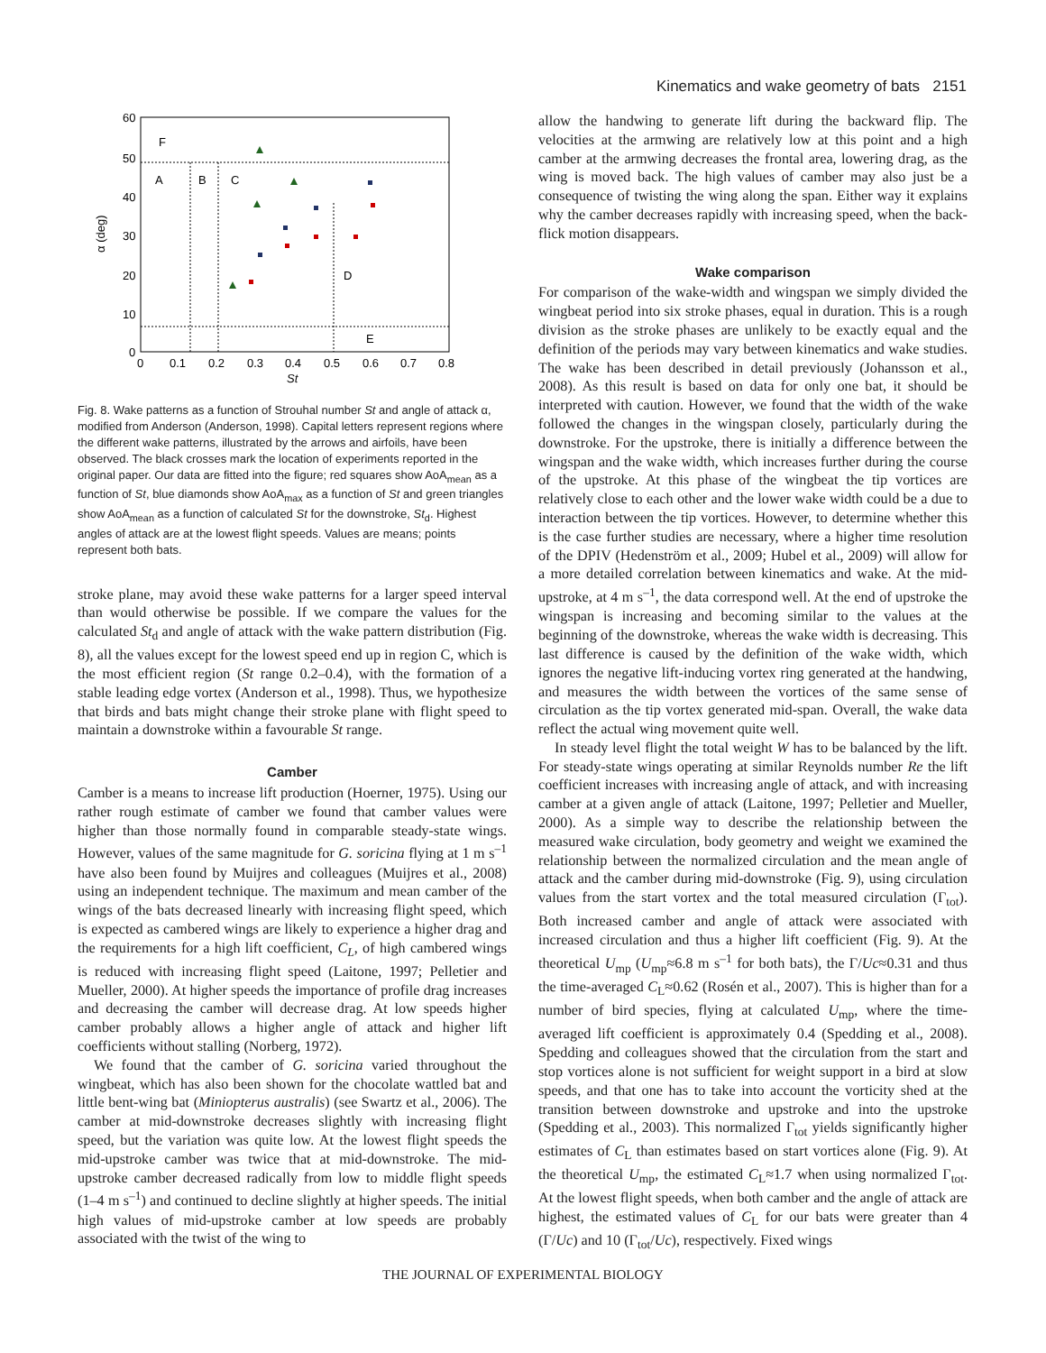Kinematics and wake geometry of bats 2151
60
50
40
30
20
10
0
0
0.1
0.2
0.3
0.4
0.5
0.6
0.7
0.8
St
α (deg)
F
A
B
C
D
E
Fig. 8. Wake patterns as a function of Strouhal number St and angle of attack α, modified from Anderson (Anderson, 1998). Capital letters represent regions where the different wake patterns, illustrated by the arrows and airfoils, have been observed. The black crosses mark the location of experiments reported in the original paper. Our data are fitted into the figure; red squares show AoA<sub>mean</sub> as a function of St, blue diamonds show AoA<sub>max</sub> as a function of St and green triangles show AoA<sub>mean</sub> as a function of calculated St for the downstroke, St<sub>d</sub>. Highest angles of attack are at the lowest flight speeds. Values are means; points represent both bats.
stroke plane, may avoid these wake patterns for a larger speed interval than would otherwise be possible. If we compare the values for the calculated St<sub>d</sub> and angle of attack with the wake pattern distribution (Fig. 8), all the values except for the lowest speed end up in region C, which is the most efficient region (St range 0.2–0.4), with the formation of a stable leading edge vortex (Anderson et al., 1998). Thus, we hypothesize that birds and bats might change their stroke plane with flight speed to maintain a downstroke within a favourable St range.
Camber
Camber is a means to increase lift production (Hoerner, 1975). Using our rather rough estimate of camber we found that camber values were higher than those normally found in comparable steady-state wings. However, values of the same magnitude for G. soricina flying at 1 m s<sup>–1</sup> have also been found by Muijres and colleagues (Muijres et al., 2008) using an independent technique. The maximum and mean camber of the wings of the bats decreased linearly with increasing flight speed, which is expected as cambered wings are likely to experience a higher drag and the requirements for a high lift coefficient, C<sub>L</sub>, of high cambered wings is reduced with increasing flight speed (Laitone, 1997; Pelletier and Mueller, 2000). At higher speeds the importance of profile drag increases and decreasing the camber will decrease drag. At low speeds higher camber probably allows a higher angle of attack and higher lift coefficients without stalling (Norberg, 1972).
We found that the camber of G. soricina varied throughout the wingbeat, which has also been shown for the chocolate wattled bat and little bent-wing bat (Miniopterus australis) (see Swartz et al., 2006). The camber at mid-downstroke decreases slightly with increasing flight speed, but the variation was quite low. At the lowest flight speeds the mid-upstroke camber was twice that at mid-downstroke. The mid-upstroke camber decreased radically from low to middle flight speeds (1–4 m s<sup>–1</sup>) and continued to decline slightly at higher speeds. The initial high values of mid-upstroke camber at low speeds are probably associated with the twist of the wing to
allow the handwing to generate lift during the backward flip. The velocities at the armwing are relatively low at this point and a high camber at the armwing decreases the frontal area, lowering drag, as the wing is moved back. The high values of camber may also just be a consequence of twisting the wing along the span. Either way it explains why the camber decreases rapidly with increasing speed, when the back-flick motion disappears.
Wake comparison
For comparison of the wake-width and wingspan we simply divided the wingbeat period into six stroke phases, equal in duration. This is a rough division as the stroke phases are unlikely to be exactly equal and the definition of the periods may vary between kinematics and wake studies. The wake has been described in detail previously (Johansson et al., 2008). As this result is based on data for only one bat, it should be interpreted with caution. However, we found that the width of the wake followed the changes in the wingspan closely, particularly during the downstroke. For the upstroke, there is initially a difference between the wingspan and the wake width, which increases further during the course of the upstroke. At this phase of the wingbeat the tip vortices are relatively close to each other and the lower wake width could be a due to interaction between the tip vortices. However, to determine whether this is the case further studies are necessary, where a higher time resolution of the DPIV (Hedenström et al., 2009; Hubel et al., 2009) will allow for a more detailed correlation between kinematics and wake. At the mid-upstroke, at 4 m s<sup>–1</sup>, the data correspond well. At the end of upstroke the wingspan is increasing and becoming similar to the values at the beginning of the downstroke, whereas the wake width is decreasing. This last difference is caused by the definition of the wake width, which ignores the negative lift-inducing vortex ring generated at the handwing, and measures the width between the vortices of the same sense of circulation as the tip vortex generated mid-span. Overall, the wake data reflect the actual wing movement quite well.
In steady level flight the total weight W has to be balanced by the lift. For steady-state wings operating at similar Reynolds number Re the lift coefficient increases with increasing angle of attack, and with increasing camber at a given angle of attack (Laitone, 1997; Pelletier and Mueller, 2000). As a simple way to describe the relationship between the measured wake circulation, body geometry and weight we examined the relationship between the normalized circulation and the mean angle of attack and the camber during mid-downstroke (Fig. 9), using circulation values from the start vortex and the total measured circulation (Γ<sub>tot</sub>). Both increased camber and angle of attack were associated with increased circulation and thus a higher lift coefficient (Fig. 9). At the theoretical U<sub>mp</sub> (U<sub>mp</sub>≈6.8 m s<sup>–1</sup> for both bats), the Γ/Uc≈0.31 and thus the time-averaged C<sub>L</sub>≈0.62 (Rosén et al., 2007). This is higher than for a number of bird species, flying at calculated U<sub>mp</sub>, where the time-averaged lift coefficient is approximately 0.4 (Spedding et al., 2008). Spedding and colleagues showed that the circulation from the start and stop vortices alone is not sufficient for weight support in a bird at slow speeds, and that one has to take into account the vorticity shed at the transition between downstroke and upstroke and into the upstroke (Spedding et al., 2003). This normalized Γ<sub>tot</sub> yields significantly higher estimates of C<sub>L</sub> than estimates based on start vortices alone (Fig. 9). At the theoretical U<sub>mp</sub>, the estimated C<sub>L</sub>≈1.7 when using normalized Γ<sub>tot</sub>. At the lowest flight speeds, when both camber and the angle of attack are highest, the estimated values of C<sub>L</sub> for our bats were greater than 4 (Γ/Uc) and 10 (Γ<sub>tot</sub>/Uc), respectively. Fixed wings
THE JOURNAL OF EXPERIMENTAL BIOLOGY